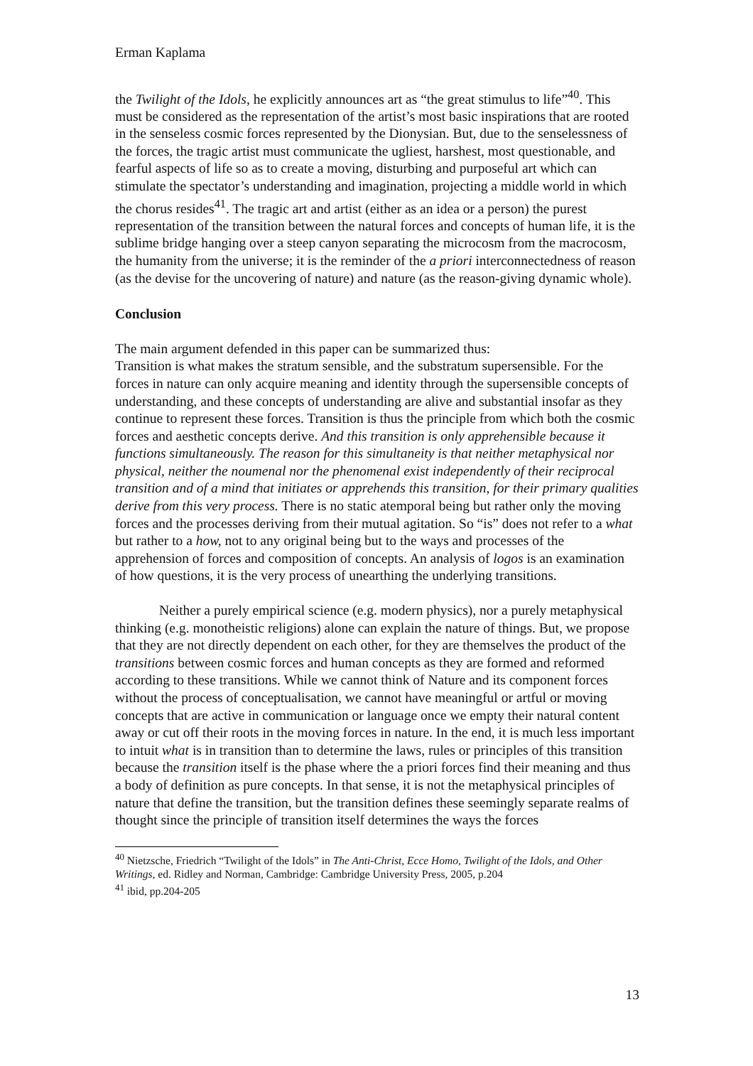Erman Kaplama
the Twilight of the Idols, he explicitly announces art as “the great stimulus to life”<sup>40</sup>. This must be considered as the representation of the artist’s most basic inspirations that are rooted in the senseless cosmic forces represented by the Dionysian. But, due to the senselessness of the forces, the tragic artist must communicate the ugliest, harshest, most questionable, and fearful aspects of life so as to create a moving, disturbing and purposeful art which can stimulate the spectator’s understanding and imagination, projecting a middle world in which the chorus resides<sup>41</sup>. The tragic art and artist (either as an idea or a person) the purest representation of the transition between the natural forces and concepts of human life, it is the sublime bridge hanging over a steep canyon separating the microcosm from the macrocosm, the humanity from the universe; it is the reminder of the a priori interconnectedness of reason (as the devise for the uncovering of nature) and nature (as the reason-giving dynamic whole).
Conclusion
The main argument defended in this paper can be summarized thus:
Transition is what makes the stratum sensible, and the substratum supersensible. For the forces in nature can only acquire meaning and identity through the supersensible concepts of understanding, and these concepts of understanding are alive and substantial insofar as they continue to represent these forces. Transition is thus the principle from which both the cosmic forces and aesthetic concepts derive. And this transition is only apprehensible because it functions simultaneously. The reason for this simultaneity is that neither metaphysical nor physical, neither the noumenal nor the phenomenal exist independently of their reciprocal transition and of a mind that initiates or apprehends this transition, for their primary qualities derive from this very process. There is no static atemporal being but rather only the moving forces and the processes deriving from their mutual agitation. So “is” does not refer to a what but rather to a how, not to any original being but to the ways and processes of the apprehension of forces and composition of concepts. An analysis of logos is an examination of how questions, it is the very process of unearthing the underlying transitions.
Neither a purely empirical science (e.g. modern physics), nor a purely metaphysical thinking (e.g. monotheistic religions) alone can explain the nature of things. But, we propose that they are not directly dependent on each other, for they are themselves the product of the transitions between cosmic forces and human concepts as they are formed and reformed according to these transitions. While we cannot think of Nature and its component forces without the process of conceptualisation, we cannot have meaningful or artful or moving concepts that are active in communication or language once we empty their natural content away or cut off their roots in the moving forces in nature. In the end, it is much less important to intuit what is in transition than to determine the laws, rules or principles of this transition because the transition itself is the phase where the a priori forces find their meaning and thus a body of definition as pure concepts. In that sense, it is not the metaphysical principles of nature that define the transition, but the transition defines these seemingly separate realms of thought since the principle of transition itself determines the ways the forces
<sup>40</sup> Nietzsche, Friedrich “Twilight of the Idols” in The Anti-Christ, Ecce Homo, Twilight of the Idols, and Other Writings, ed. Ridley and Norman, Cambridge: Cambridge University Press, 2005, p.204
<sup>41</sup> ibid, pp.204-205
13